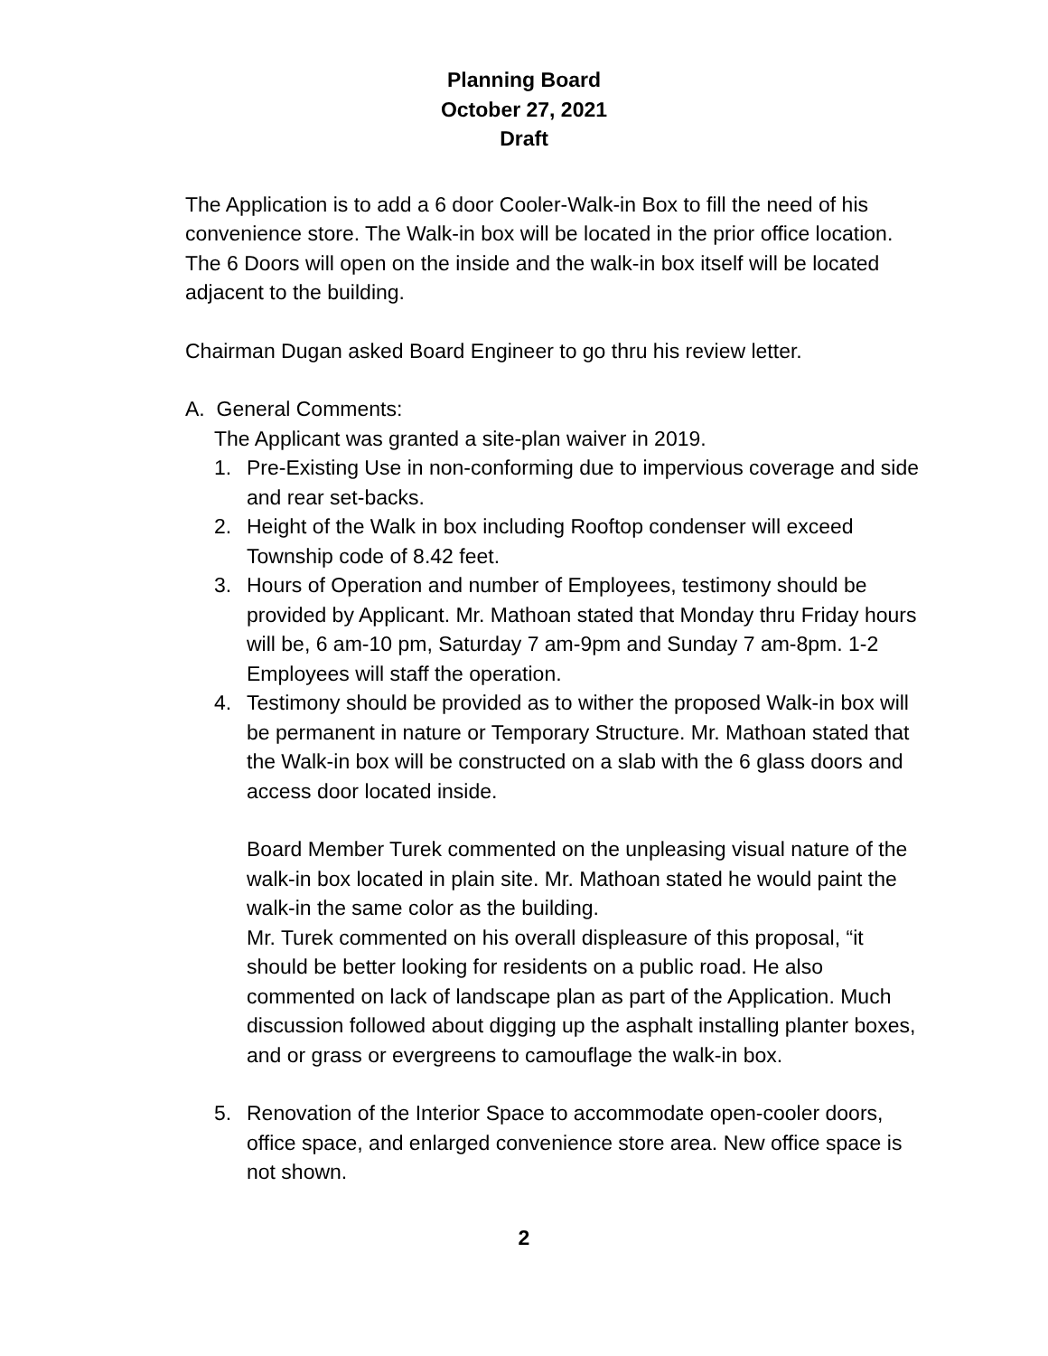Planning Board
October 27, 2021
Draft
The Application is to add a 6 door Cooler-Walk-in Box to fill the need of his convenience store. The Walk-in box will be located in the prior office location. The 6 Doors will open on the inside and the walk-in box itself will be located adjacent to the building.
Chairman Dugan asked Board Engineer to go thru his review letter.
A. General Comments:
The Applicant was granted a site-plan waiver in 2019.
1. Pre-Existing Use in non-conforming due to impervious coverage and side and rear set-backs.
2. Height of the Walk in box including Rooftop condenser will exceed Township code of 8.42 feet.
3. Hours of Operation and number of Employees, testimony should be provided by Applicant. Mr. Mathoan stated that Monday thru Friday hours will be, 6 am-10 pm, Saturday 7 am-9pm and Sunday 7 am-8pm. 1-2 Employees will staff the operation.
4. Testimony should be provided as to wither the proposed Walk-in box will be permanent in nature or Temporary Structure. Mr. Mathoan stated that the Walk-in box will be constructed on a slab with the 6 glass doors and access door located inside.
Board Member Turek commented on the unpleasing visual nature of the walk-in box located in plain site. Mr. Mathoan stated he would paint the walk-in the same color as the building.
Mr. Turek commented on his overall displeasure of this proposal, “it should be better looking for residents on a public road. He also commented on lack of landscape plan as part of the Application. Much discussion followed about digging up the asphalt installing planter boxes, and or grass or evergreens to camouflage the walk-in box.
5. Renovation of the Interior Space to accommodate open-cooler doors, office space, and enlarged convenience store area. New office space is not shown.
2